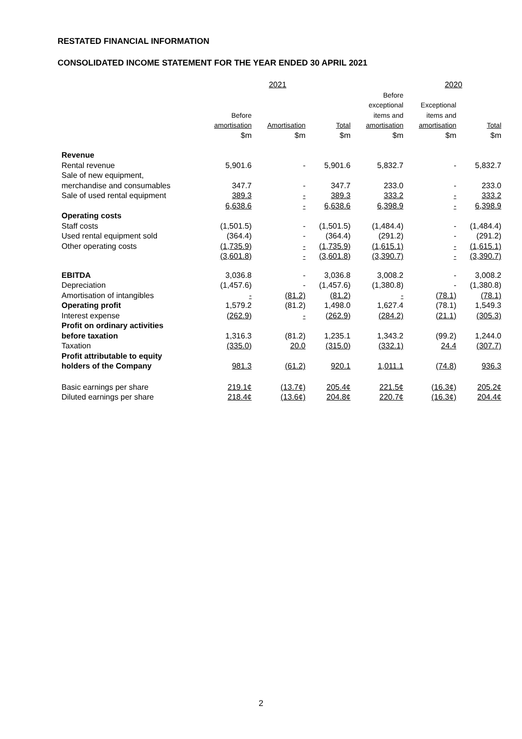RESTATED FINANCIAL INFORMATION
CONSOLIDATED INCOME STATEMENT FOR THE YEAR ENDED 30 APRIL 2021
| | 2021 | | | 2020 | | |
| --- | --- | --- | --- | --- | --- | --- |
| | Before amortisation | Amortisation | Total | Before exceptional items and amortisation | Exceptional items and amortisation | Total |
| | $m | $m | $m | $m | $m | $m |
| Revenue | | | | | | |
| Rental revenue | 5,901.6 | - | 5,901.6 | 5,832.7 | - | 5,832.7 |
| Sale of new equipment, merchandise and consumables | 347.7 | - | 347.7 | 233.0 | - | 233.0 |
| Sale of used rental equipment | 389.3 | - | 389.3 | 333.2 | - | 333.2 |
| | 6,638.6 | - | 6,638.6 | 6,398.9 | - | 6,398.9 |
| Operating costs | | | | | | |
| Staff costs | (1,501.5) | - | (1,501.5) | (1,484.4) | - | (1,484.4) |
| Used rental equipment sold | (364.4) | - | (364.4) | (291.2) | - | (291.2) |
| Other operating costs | (1,735.9) | - | (1,735.9) | (1,615.1) | - | (1,615.1) |
| | (3,601.8) | - | (3,601.8) | (3,390.7) | - | (3,390.7) |
| EBITDA | 3,036.8 | - | 3,036.8 | 3,008.2 | - | 3,008.2 |
| Depreciation | (1,457.6) | - | (1,457.6) | (1,380.8) | - | (1,380.8) |
| Amortisation of intangibles | - | (81.2) | (81.2) | - | (78.1) | (78.1) |
| Operating profit | 1,579.2 | (81.2) | 1,498.0 | 1,627.4 | (78.1) | 1,549.3 |
| Interest expense | (262.9) | - | (262.9) | (284.2) | (21.1) | (305.3) |
| Profit on ordinary activities before taxation | 1,316.3 | (81.2) | 1,235.1 | 1,343.2 | (99.2) | 1,244.0 |
| Taxation | (335.0) | 20.0 | (315.0) | (332.1) | 24.4 | (307.7) |
| Profit attributable to equity holders of the Company | 981.3 | (61.2) | 920.1 | 1,011.1 | (74.8) | 936.3 |
| Basic earnings per share | 219.1¢ | (13.7¢) | 205.4¢ | 221.5¢ | (16.3¢) | 205.2¢ |
| Diluted earnings per share | 218.4¢ | (13.6¢) | 204.8¢ | 220.7¢ | (16.3¢) | 204.4¢ |
2